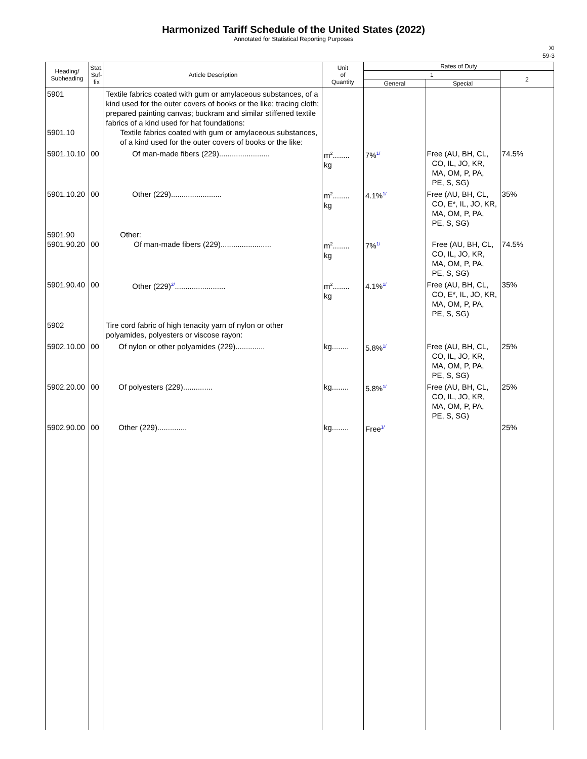Harmonized Tariff Schedule of the United States (2022)
Annotated for Statistical Reporting Purposes
XI
59-3
| Heading/ Subheading | Stat. Suf- fix | Article Description | Unit of Quantity | Rates of Duty | | |
| --- | --- | --- | --- | --- | --- | --- |
| | | | | 1 | | 2 |
| | | | | General | Special | |
| 5901 5901.10 | | Textile fabrics coated with gum or amylaceous substances, of a kind used for the outer covers of books or the like; tracing cloth; prepared painting canvas; buckram and similar stiffened textile fabrics of a kind used for hat foundations: Textile fabrics coated with gum or amylaceous substances, of a kind used for the outer covers of books or the like: | | | | |
| 5901.10.10 | 00 | Of man-made fibers (229)........................ | m<sup>2</sup>........ kg | 7%<sup>1/</sup> | Free (AU, BH, CL, CO, IL, JO, KR, MA, OM, P, PA, PE, S, SG) | 74.5% |
| 5901.10.20 | 00 | Other (229)........................ | m<sup>2</sup>........ kg | 4.1%<sup>1/</sup> | Free (AU, BH, CL, CO, E*, IL, JO, KR, MA, OM, P, PA, PE, S, SG) | 35% |
| 5901.90 5901.90.20 | 00 | Other: Of man-made fibers (229)........................ | m<sup>2</sup>........ kg | 7%<sup>1/</sup> | Free (AU, BH, CL, CO, IL, JO, KR, MA, OM, P, PA, PE, S, SG) | 74.5% |
| 5901.90.40 | 00 | Other (229)<sup>2/</sup>........................ | m<sup>2</sup>........ kg | 4.1%<sup>1/</sup> | Free (AU, BH, CL, CO, E*, IL, JO, KR, MA, OM, P, PA, PE, S, SG) | 35% |
| 5902 | | Tire cord fabric of high tenacity yarn of nylon or other polyamides, polyesters or viscose rayon: | | | | |
| 5902.10.00 | 00 | Of nylon or other polyamides (229).............. | kg........ | 5.8%<sup>1/</sup> | Free (AU, BH, CL, CO, IL, JO, KR, MA, OM, P, PA, PE, S, SG) | 25% |
| 5902.20.00 | 00 | Of polyesters (229).............. | kg........ | 5.8%<sup>1/</sup> | Free (AU, BH, CL, CO, IL, JO, KR, MA, OM, P, PA, PE, S, SG) | 25% |
| 5902.90.00 | 00 | Other (229).............. | kg........ | Free<sup>1/</sup> | | 25% |